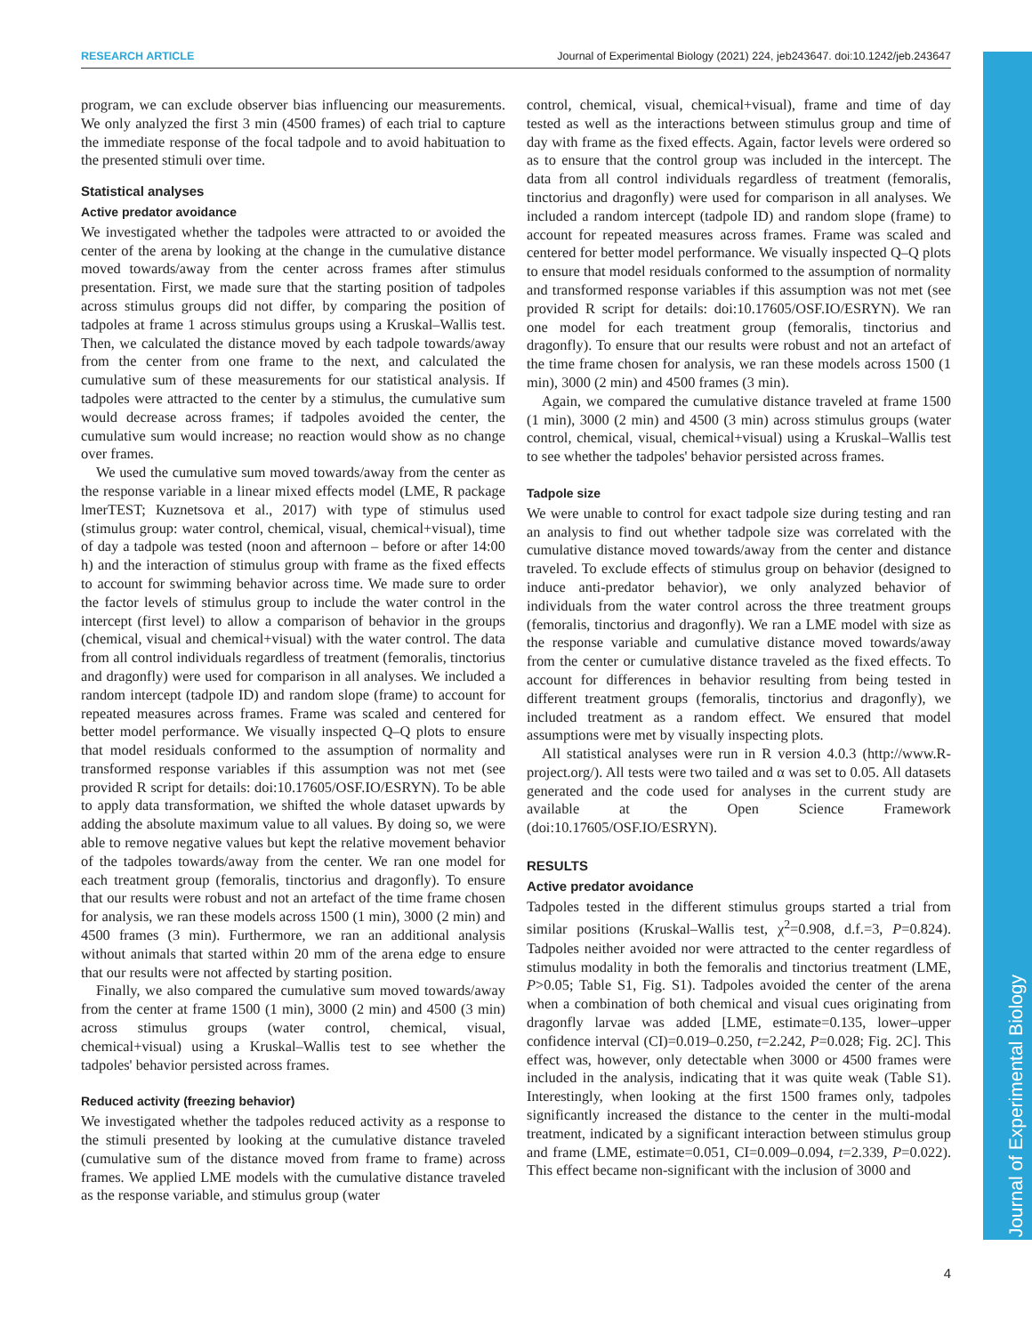RESEARCH ARTICLE Journal of Experimental Biology (2021) 224, jeb243647. doi:10.1242/jeb.243647
Journal of Experimental Biology
program, we can exclude observer bias influencing our measurements. We only analyzed the first 3 min (4500 frames) of each trial to capture the immediate response of the focal tadpole and to avoid habituation to the presented stimuli over time.
Statistical analyses
Active predator avoidance
We investigated whether the tadpoles were attracted to or avoided the center of the arena by looking at the change in the cumulative distance moved towards/away from the center across frames after stimulus presentation. First, we made sure that the starting position of tadpoles across stimulus groups did not differ, by comparing the position of tadpoles at frame 1 across stimulus groups using a Kruskal–Wallis test. Then, we calculated the distance moved by each tadpole towards/away from the center from one frame to the next, and calculated the cumulative sum of these measurements for our statistical analysis. If tadpoles were attracted to the center by a stimulus, the cumulative sum would decrease across frames; if tadpoles avoided the center, the cumulative sum would increase; no reaction would show as no change over frames.
We used the cumulative sum moved towards/away from the center as the response variable in a linear mixed effects model (LME, R package lmerTEST; Kuznetsova et al., 2017) with type of stimulus used (stimulus group: water control, chemical, visual, chemical+visual), time of day a tadpole was tested (noon and afternoon – before or after 14:00 h) and the interaction of stimulus group with frame as the fixed effects to account for swimming behavior across time. We made sure to order the factor levels of stimulus group to include the water control in the intercept (first level) to allow a comparison of behavior in the groups (chemical, visual and chemical+visual) with the water control. The data from all control individuals regardless of treatment (femoralis, tinctorius and dragonfly) were used for comparison in all analyses. We included a random intercept (tadpole ID) and random slope (frame) to account for repeated measures across frames. Frame was scaled and centered for better model performance. We visually inspected Q–Q plots to ensure that model residuals conformed to the assumption of normality and transformed response variables if this assumption was not met (see provided R script for details: doi:10.17605/OSF.IO/ESRYN). To be able to apply data transformation, we shifted the whole dataset upwards by adding the absolute maximum value to all values. By doing so, we were able to remove negative values but kept the relative movement behavior of the tadpoles towards/away from the center. We ran one model for each treatment group (femoralis, tinctorius and dragonfly). To ensure that our results were robust and not an artefact of the time frame chosen for analysis, we ran these models across 1500 (1 min), 3000 (2 min) and 4500 frames (3 min). Furthermore, we ran an additional analysis without animals that started within 20 mm of the arena edge to ensure that our results were not affected by starting position.
Finally, we also compared the cumulative sum moved towards/away from the center at frame 1500 (1 min), 3000 (2 min) and 4500 (3 min) across stimulus groups (water control, chemical, visual, chemical+visual) using a Kruskal–Wallis test to see whether the tadpoles' behavior persisted across frames.
Reduced activity (freezing behavior)
We investigated whether the tadpoles reduced activity as a response to the stimuli presented by looking at the cumulative distance traveled (cumulative sum of the distance moved from frame to frame) across frames. We applied LME models with the cumulative distance traveled as the response variable, and stimulus group (water
control, chemical, visual, chemical+visual), frame and time of day tested as well as the interactions between stimulus group and time of day with frame as the fixed effects. Again, factor levels were ordered so as to ensure that the control group was included in the intercept. The data from all control individuals regardless of treatment (femoralis, tinctorius and dragonfly) were used for comparison in all analyses. We included a random intercept (tadpole ID) and random slope (frame) to account for repeated measures across frames. Frame was scaled and centered for better model performance. We visually inspected Q–Q plots to ensure that model residuals conformed to the assumption of normality and transformed response variables if this assumption was not met (see provided R script for details: doi:10.17605/OSF.IO/ESRYN). We ran one model for each treatment group (femoralis, tinctorius and dragonfly). To ensure that our results were robust and not an artefact of the time frame chosen for analysis, we ran these models across 1500 (1 min), 3000 (2 min) and 4500 frames (3 min).
Again, we compared the cumulative distance traveled at frame 1500 (1 min), 3000 (2 min) and 4500 (3 min) across stimulus groups (water control, chemical, visual, chemical+visual) using a Kruskal–Wallis test to see whether the tadpoles' behavior persisted across frames.
Tadpole size
We were unable to control for exact tadpole size during testing and ran an analysis to find out whether tadpole size was correlated with the cumulative distance moved towards/away from the center and distance traveled. To exclude effects of stimulus group on behavior (designed to induce anti-predator behavior), we only analyzed behavior of individuals from the water control across the three treatment groups (femoralis, tinctorius and dragonfly). We ran a LME model with size as the response variable and cumulative distance moved towards/away from the center or cumulative distance traveled as the fixed effects. To account for differences in behavior resulting from being tested in different treatment groups (femoralis, tinctorius and dragonfly), we included treatment as a random effect. We ensured that model assumptions were met by visually inspecting plots.
All statistical analyses were run in R version 4.0.3 (http://www.R-project.org/). All tests were two tailed and α was set to 0.05. All datasets generated and the code used for analyses in the current study are available at the Open Science Framework (doi:10.17605/OSF.IO/ESRYN).
RESULTS
Active predator avoidance
Tadpoles tested in the different stimulus groups started a trial from similar positions (Kruskal–Wallis test, χ<sup>2</sup>=0.908, d.f.=3, P=0.824). Tadpoles neither avoided nor were attracted to the center regardless of stimulus modality in both the femoralis and tinctorius treatment (LME, P>0.05; Table S1, Fig. S1). Tadpoles avoided the center of the arena when a combination of both chemical and visual cues originating from dragonfly larvae was added [LME, estimate=0.135, lower–upper confidence interval (CI)=0.019–0.250, t=2.242, P=0.028; Fig. 2C]. This effect was, however, only detectable when 3000 or 4500 frames were included in the analysis, indicating that it was quite weak (Table S1). Interestingly, when looking at the first 1500 frames only, tadpoles significantly increased the distance to the center in the multi-modal treatment, indicated by a significant interaction between stimulus group and frame (LME, estimate=0.051, CI=0.009–0.094, t=2.339, P=0.022). This effect became non-significant with the inclusion of 3000 and
4